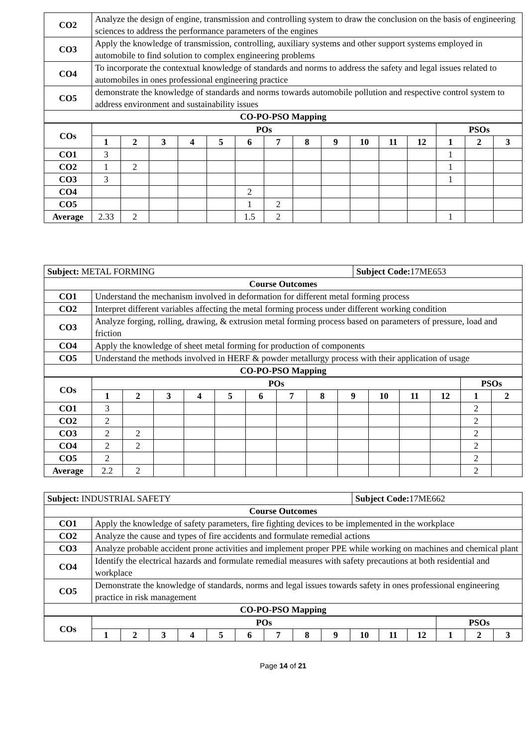| CO2 | Analyze the design of engine, transmission and controlling system to draw the conclusion on the basis of engineering sciences to address the performance parameters of the engines |
| CO3 | Apply the knowledge of transmission, controlling, auxiliary systems and other support systems employed in automobile to find solution to complex engineering problems |
| CO4 | To incorporate the contextual knowledge of standards and norms to address the safety and legal issues related to automobiles in ones professional engineering practice |
| CO5 | demonstrate the knowledge of standards and norms towards automobile pollution and respective control system to address environment and sustainability issues |
| CO-PO-PSO Mapping | |
| COs | POs | | | | | | | | | | | | PSOs | | |
| --- | --- | --- | --- | --- | --- | --- | --- | --- | --- | --- | --- | --- | --- | --- | --- |
| | 1 | 2 | 3 | 4 | 5 | 6 | 7 | 8 | 9 | 10 | 11 | 12 | 1 | 2 | 3 |
| CO1 | 3 | | | | | | | | | | | | 1 | | |
| CO2 | 1 | 2 | | | | | | | | | | | 1 | | |
| CO3 | 3 | | | | | | | | | | | | 1 | | |
| CO4 | | | | | | 2 | | | | | | | | | |
| CO5 | | | | | | 1 | 2 | | | | | | | | |
| Average | 2.33 | 2 | | | | 1.5 | 2 | | | | | | 1 | | |
| Subject: METAL FORMING | | Subject Code: 17ME653 |
| Course Outcomes | | |
| CO1 | Understand the mechanism involved in deformation for different metal forming process | |
| CO2 | Interpret different variables affecting the metal forming process under different working condition | |
| CO3 | Analyze forging, rolling, drawing, & extrusion metal forming process based on parameters of pressure, load and friction | |
| CO4 | Apply the knowledge of sheet metal forming for production of components | |
| CO5 | Understand the methods involved in HERF & powder metallurgy process with their application of usage | |
| CO-PO-PSO Mapping | | |
| COs | POs | | | | | | | | | | | | PSOs | |
| --- | --- | --- | --- | --- | --- | --- | --- | --- | --- | --- | --- | --- | --- | --- |
| | 1 | 2 | 3 | 4 | 5 | 6 | 7 | 8 | 9 | 10 | 11 | 12 | 1 | 2 |
| CO1 | 3 | | | | | | | | | | | | 2 | |
| CO2 | 2 | | | | | | | | | | | | 2 | |
| CO3 | 2 | 2 | | | | | | | | | | | 2 | |
| CO4 | 2 | 2 | | | | | | | | | | | 2 | |
| CO5 | 2 | | | | | | | | | | | | 2 | |
| Average | 2.2 | 2 | | | | | | | | | | | 2 | |
| Subject: INDUSTRIAL SAFETY | | Subject Code: 17ME662 |
| Course Outcomes | | |
| CO1 | Apply the knowledge of safety parameters, fire fighting devices to be implemented in the workplace | |
| CO2 | Analyze the cause and types of fire accidents and formulate remedial actions | |
| CO3 | Analyze probable accident prone activities and implement proper PPE while working on machines and chemical plant | |
| CO4 | Identify the electrical hazards and formulate remedial measures with safety precautions at both residential and workplace | |
| CO5 | Demonstrate the knowledge of standards, norms and legal issues towards safety in ones professional engineering practice in risk management | |
| CO-PO-PSO Mapping | | |
| COs | POs | | | | | | | | | | | | PSOs | | |
| --- | --- | --- | --- | --- | --- | --- | --- | --- | --- | --- | --- | --- | --- | --- | --- |
| | 1 | 2 | 3 | 4 | 5 | 6 | 7 | 8 | 9 | 10 | 11 | 12 | 1 | 2 | 3 |
Page 14 of 21